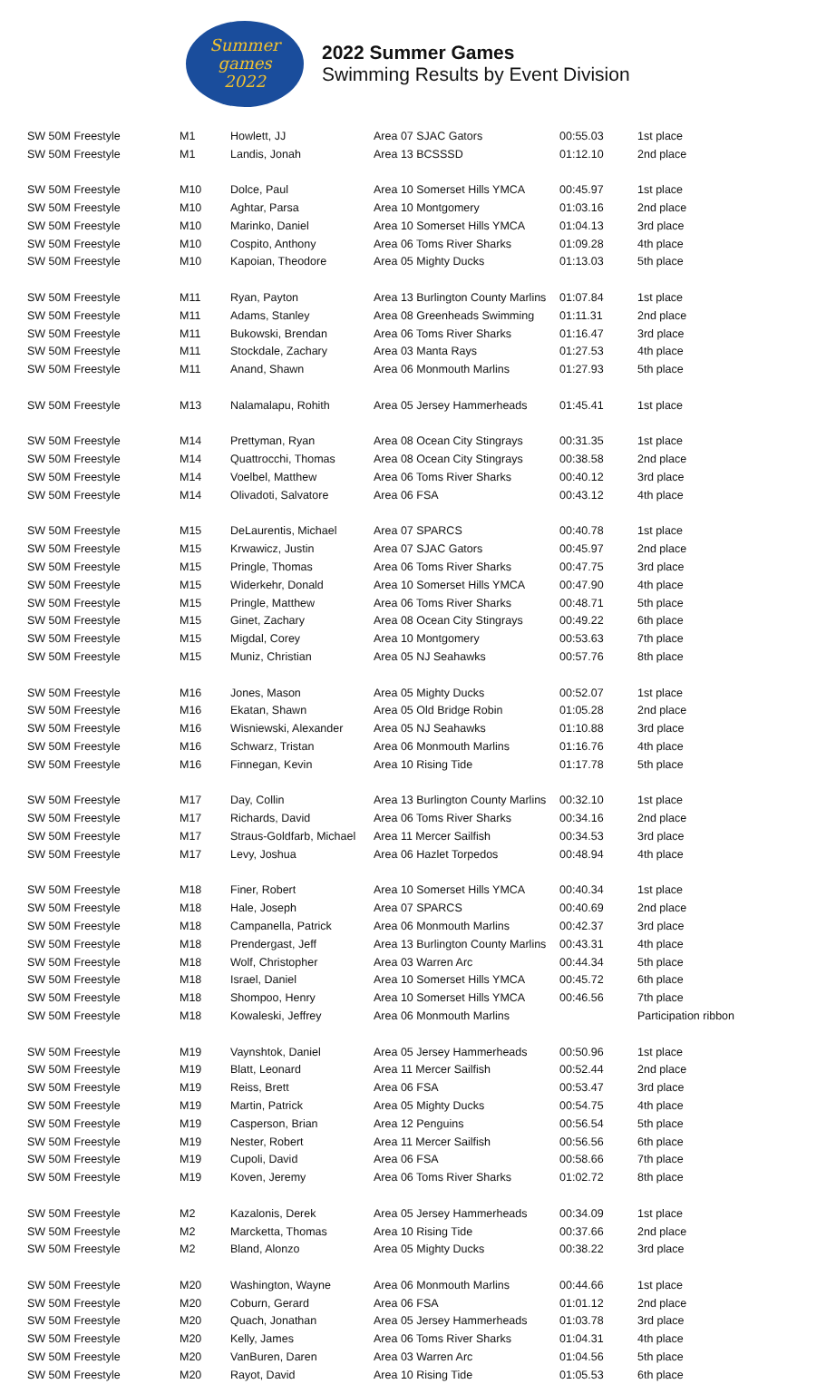Summer
games
2022
2022 Summer Games
Swimming Results by Event Division
| SW 50M Freestyle | M1 | Howlett, JJ | Area 07 SJAC Gators | 00:55.03 | 1st place |
| SW 50M Freestyle | M1 | Landis, Jonah | Area 13 BCSSSD | 01:12.10 | 2nd place |
| SW 50M Freestyle | M10 | Dolce, Paul | Area 10 Somerset Hills YMCA | 00:45.97 | 1st place |
| SW 50M Freestyle | M10 | Aghtar, Parsa | Area 10 Montgomery | 01:03.16 | 2nd place |
| SW 50M Freestyle | M10 | Marinko, Daniel | Area 10 Somerset Hills YMCA | 01:04.13 | 3rd place |
| SW 50M Freestyle | M10 | Cospito, Anthony | Area 06 Toms River Sharks | 01:09.28 | 4th place |
| SW 50M Freestyle | M10 | Kapoian, Theodore | Area 05 Mighty Ducks | 01:13.03 | 5th place |
| SW 50M Freestyle | M11 | Ryan, Payton | Area 13 Burlington County Marlins | 01:07.84 | 1st place |
| SW 50M Freestyle | M11 | Adams, Stanley | Area 08 Greenheads Swimming | 01:11.31 | 2nd place |
| SW 50M Freestyle | M11 | Bukowski, Brendan | Area 06 Toms River Sharks | 01:16.47 | 3rd place |
| SW 50M Freestyle | M11 | Stockdale, Zachary | Area 03 Manta Rays | 01:27.53 | 4th place |
| SW 50M Freestyle | M11 | Anand, Shawn | Area 06 Monmouth Marlins | 01:27.93 | 5th place |
| SW 50M Freestyle | M13 | Nalamalapu, Rohith | Area 05 Jersey Hammerheads | 01:45.41 | 1st place |
| SW 50M Freestyle | M14 | Prettyman, Ryan | Area 08 Ocean City Stingrays | 00:31.35 | 1st place |
| SW 50M Freestyle | M14 | Quattrocchi, Thomas | Area 08 Ocean City Stingrays | 00:38.58 | 2nd place |
| SW 50M Freestyle | M14 | Voelbel, Matthew | Area 06 Toms River Sharks | 00:40.12 | 3rd place |
| SW 50M Freestyle | M14 | Olivadoti, Salvatore | Area 06 FSA | 00:43.12 | 4th place |
| SW 50M Freestyle | M15 | DeLaurentis, Michael | Area 07 SPARCS | 00:40.78 | 1st place |
| SW 50M Freestyle | M15 | Krwawicz, Justin | Area 07 SJAC Gators | 00:45.97 | 2nd place |
| SW 50M Freestyle | M15 | Pringle, Thomas | Area 06 Toms River Sharks | 00:47.75 | 3rd place |
| SW 50M Freestyle | M15 | Widerkehr, Donald | Area 10 Somerset Hills YMCA | 00:47.90 | 4th place |
| SW 50M Freestyle | M15 | Pringle, Matthew | Area 06 Toms River Sharks | 00:48.71 | 5th place |
| SW 50M Freestyle | M15 | Ginet, Zachary | Area 08 Ocean City Stingrays | 00:49.22 | 6th place |
| SW 50M Freestyle | M15 | Migdal, Corey | Area 10 Montgomery | 00:53.63 | 7th place |
| SW 50M Freestyle | M15 | Muniz, Christian | Area 05 NJ Seahawks | 00:57.76 | 8th place |
| SW 50M Freestyle | M16 | Jones, Mason | Area 05 Mighty Ducks | 00:52.07 | 1st place |
| SW 50M Freestyle | M16 | Ekatan, Shawn | Area 05 Old Bridge Robin | 01:05.28 | 2nd place |
| SW 50M Freestyle | M16 | Wisniewski, Alexander | Area 05 NJ Seahawks | 01:10.88 | 3rd place |
| SW 50M Freestyle | M16 | Schwarz, Tristan | Area 06 Monmouth Marlins | 01:16.76 | 4th place |
| SW 50M Freestyle | M16 | Finnegan, Kevin | Area 10 Rising Tide | 01:17.78 | 5th place |
| SW 50M Freestyle | M17 | Day, Collin | Area 13 Burlington County Marlins | 00:32.10 | 1st place |
| SW 50M Freestyle | M17 | Richards, David | Area 06 Toms River Sharks | 00:34.16 | 2nd place |
| SW 50M Freestyle | M17 | Straus-Goldfarb, Michael | Area 11 Mercer Sailfish | 00:34.53 | 3rd place |
| SW 50M Freestyle | M17 | Levy, Joshua | Area 06 Hazlet Torpedos | 00:48.94 | 4th place |
| SW 50M Freestyle | M18 | Finer, Robert | Area 10 Somerset Hills YMCA | 00:40.34 | 1st place |
| SW 50M Freestyle | M18 | Hale, Joseph | Area 07 SPARCS | 00:40.69 | 2nd place |
| SW 50M Freestyle | M18 | Campanella, Patrick | Area 06 Monmouth Marlins | 00:42.37 | 3rd place |
| SW 50M Freestyle | M18 | Prendergast, Jeff | Area 13 Burlington County Marlins | 00:43.31 | 4th place |
| SW 50M Freestyle | M18 | Wolf, Christopher | Area 03 Warren Arc | 00:44.34 | 5th place |
| SW 50M Freestyle | M18 | Israel, Daniel | Area 10 Somerset Hills YMCA | 00:45.72 | 6th place |
| SW 50M Freestyle | M18 | Shompoo, Henry | Area 10 Somerset Hills YMCA | 00:46.56 | 7th place |
| SW 50M Freestyle | M18 | Kowaleski, Jeffrey | Area 06 Monmouth Marlins | | Participation ribbon |
| SW 50M Freestyle | M19 | Vaynshtok, Daniel | Area 05 Jersey Hammerheads | 00:50.96 | 1st place |
| SW 50M Freestyle | M19 | Blatt, Leonard | Area 11 Mercer Sailfish | 00:52.44 | 2nd place |
| SW 50M Freestyle | M19 | Reiss, Brett | Area 06 FSA | 00:53.47 | 3rd place |
| SW 50M Freestyle | M19 | Martin, Patrick | Area 05 Mighty Ducks | 00:54.75 | 4th place |
| SW 50M Freestyle | M19 | Casperson, Brian | Area 12 Penguins | 00:56.54 | 5th place |
| SW 50M Freestyle | M19 | Nester, Robert | Area 11 Mercer Sailfish | 00:56.56 | 6th place |
| SW 50M Freestyle | M19 | Cupoli, David | Area 06 FSA | 00:58.66 | 7th place |
| SW 50M Freestyle | M19 | Koven, Jeremy | Area 06 Toms River Sharks | 01:02.72 | 8th place |
| SW 50M Freestyle | M2 | Kazalonis, Derek | Area 05 Jersey Hammerheads | 00:34.09 | 1st place |
| SW 50M Freestyle | M2 | Marcketta, Thomas | Area 10 Rising Tide | 00:37.66 | 2nd place |
| SW 50M Freestyle | M2 | Bland, Alonzo | Area 05 Mighty Ducks | 00:38.22 | 3rd place |
| SW 50M Freestyle | M20 | Washington, Wayne | Area 06 Monmouth Marlins | 00:44.66 | 1st place |
| SW 50M Freestyle | M20 | Coburn, Gerard | Area 06 FSA | 01:01.12 | 2nd place |
| SW 50M Freestyle | M20 | Quach, Jonathan | Area 05 Jersey Hammerheads | 01:03.78 | 3rd place |
| SW 50M Freestyle | M20 | Kelly, James | Area 06 Toms River Sharks | 01:04.31 | 4th place |
| SW 50M Freestyle | M20 | VanBuren, Daren | Area 03 Warren Arc | 01:04.56 | 5th place |
| SW 50M Freestyle | M20 | Rayot, David | Area 10 Rising Tide | 01:05.53 | 6th place |